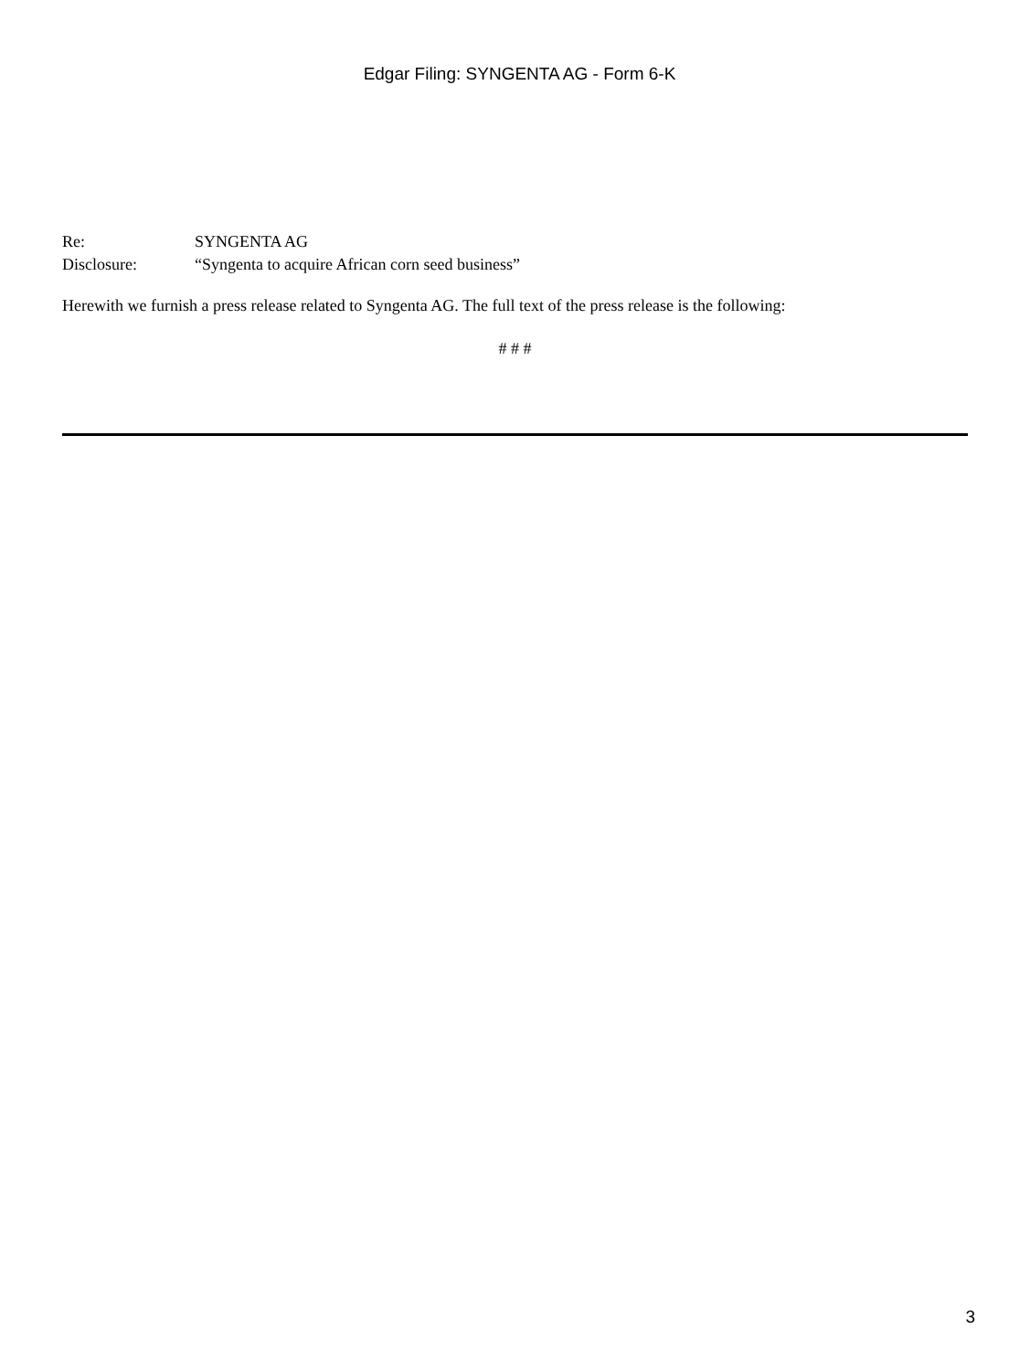Edgar Filing: SYNGENTA AG - Form 6-K
| Re: | SYNGENTA AG |
| Disclosure: | “Syngenta to acquire African corn seed business” |
Herewith we furnish a press release related to Syngenta AG. The full text of the press release is the following:
# # #
3